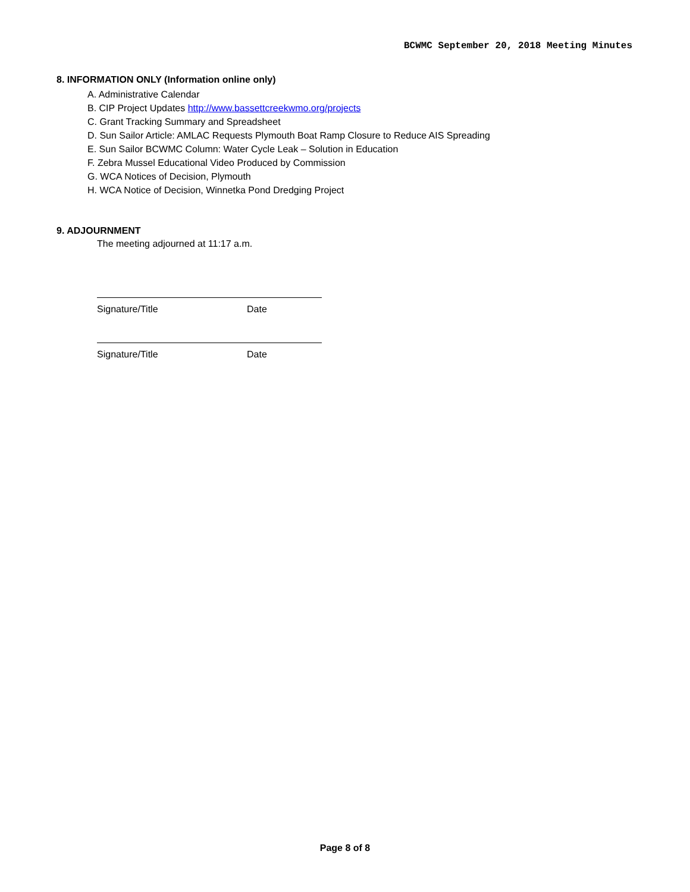BCWMC September 20, 2018 Meeting Minutes
8. INFORMATION ONLY (Information online only)
A. Administrative Calendar
B. CIP Project Updates http://www.bassettcreekwmo.org/projects
C. Grant Tracking Summary and Spreadsheet
D. Sun Sailor Article: AMLAC Requests Plymouth Boat Ramp Closure to Reduce AIS Spreading
E. Sun Sailor BCWMC Column: Water Cycle Leak – Solution in Education
F. Zebra Mussel Educational Video Produced by Commission
G. WCA Notices of Decision, Plymouth
H. WCA Notice of Decision, Winnetka Pond Dredging Project
9. ADJOURNMENT
The meeting adjourned at 11:17 a.m.
Signature/Title Date
Signature/Title Date
Page 8 of 8